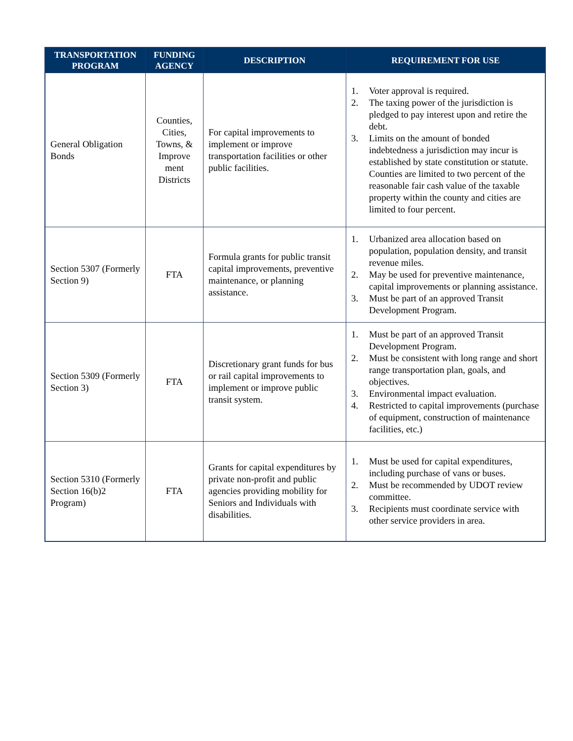| TRANSPORTATION PROGRAM | FUNDING AGENCY | DESCRIPTION | REQUIREMENT FOR USE |
| --- | --- | --- | --- |
| General Obligation Bonds | Counties, Cities, Towns, & Improve ment Districts | For capital improvements to implement or improve transportation facilities or other public facilities. | 1. Voter approval is required. 2. The taxing power of the jurisdiction is pledged to pay interest upon and retire the debt. 3. Limits on the amount of bonded indebtedness a jurisdiction may incur is established by state constitution or statute. Counties are limited to two percent of the reasonable fair cash value of the taxable property within the county and cities are limited to four percent. |
| Section 5307 (Formerly Section 9) | FTA | Formula grants for public transit capital improvements, preventive maintenance, or planning assistance. | 1. Urbanized area allocation based on population, population density, and transit revenue miles. 2. May be used for preventive maintenance, capital improvements or planning assistance. 3. Must be part of an approved Transit Development Program. |
| Section 5309 (Formerly Section 3) | FTA | Discretionary grant funds for bus or rail capital improvements to implement or improve public transit system. | 1. Must be part of an approved Transit Development Program. 2. Must be consistent with long range and short range transportation plan, goals, and objectives. 3. Environmental impact evaluation. 4. Restricted to capital improvements (purchase of equipment, construction of maintenance facilities, etc.) |
| Section 5310 (Formerly Section 16(b)2 Program) | FTA | Grants for capital expenditures by private non-profit and public agencies providing mobility for Seniors and Individuals with disabilities. | 1. Must be used for capital expenditures, including purchase of vans or buses. 2. Must be recommended by UDOT review committee. 3. Recipients must coordinate service with other service providers in area. |